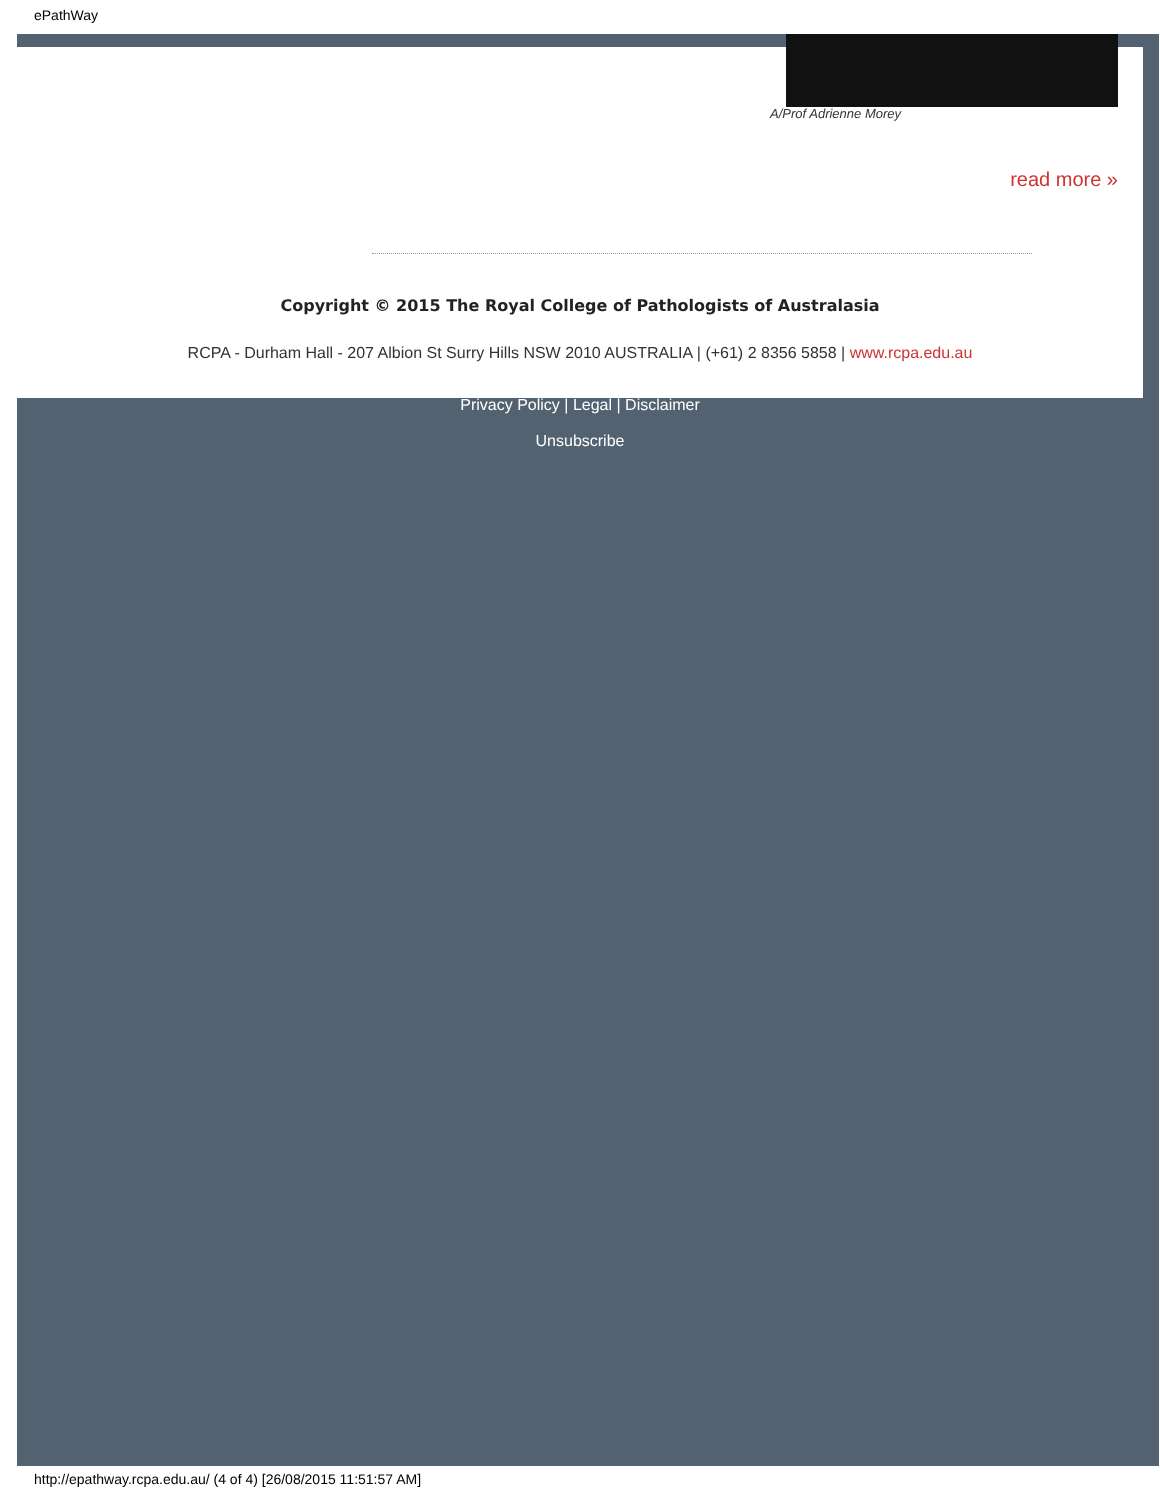ePathWay
A/Prof Adrienne Morey
read more »
Copyright © 2015 The Royal College of Pathologists of Australasia
RCPA - Durham Hall - 207 Albion St Surry Hills NSW 2010 AUSTRALIA | (+61) 2 8356 5858 | www.rcpa.edu.au
Privacy Policy | Legal | Disclaimer
Unsubscribe
http://epathway.rcpa.edu.au/ (4 of 4) [26/08/2015 11:51:57 AM]